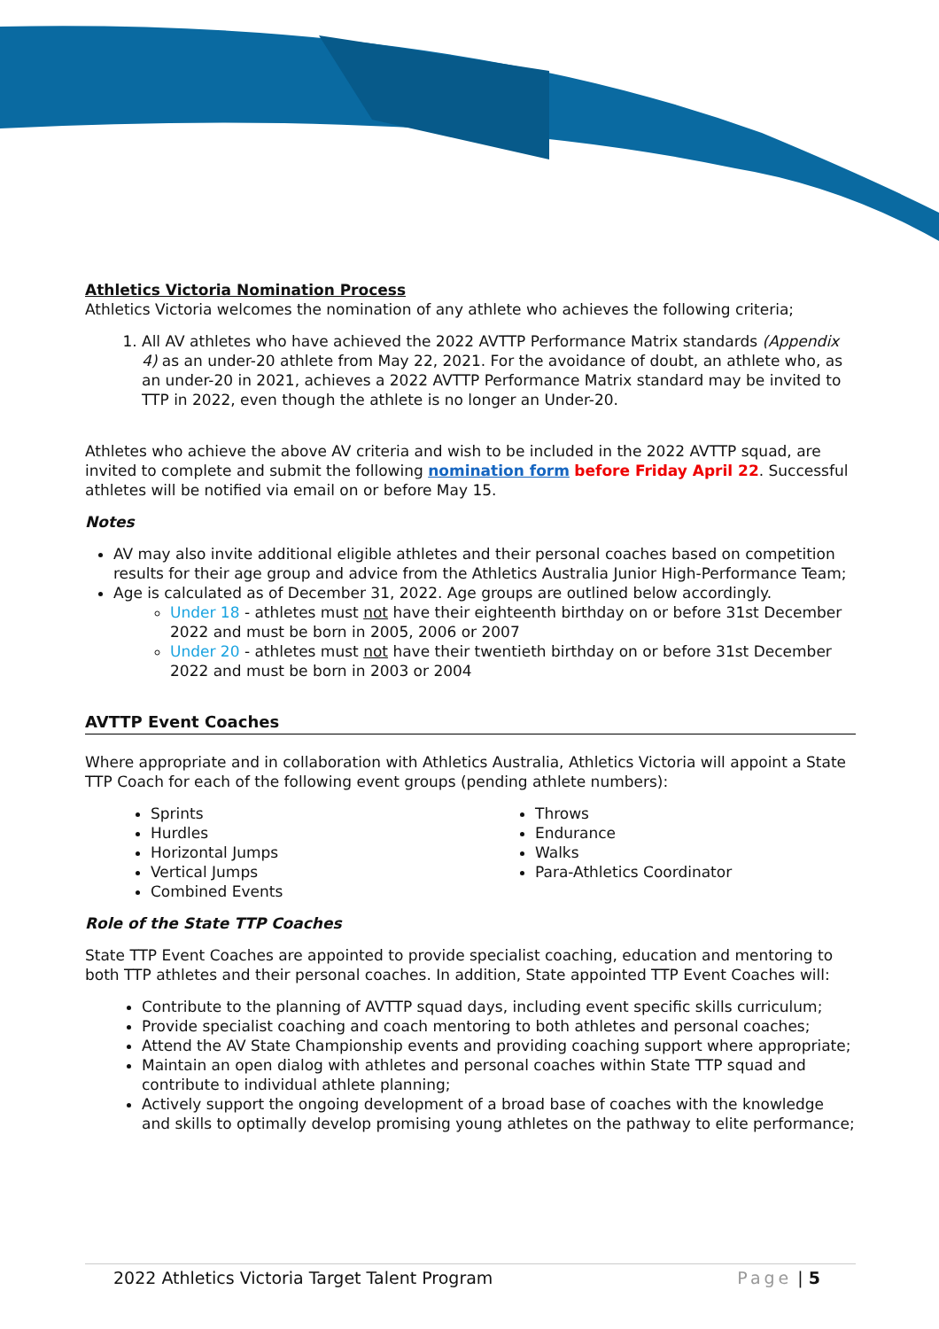Athletics Victoria Nomination Process
Athletics Victoria welcomes the nomination of any athlete who achieves the following criteria;
1. All AV athletes who have achieved the 2022 AVTTP Performance Matrix standards (Appendix 4) as an under-20 athlete from May 22, 2021. For the avoidance of doubt, an athlete who, as an under-20 in 2021, achieves a 2022 AVTTP Performance Matrix standard may be invited to TTP in 2022, even though the athlete is no longer an Under-20.
Athletes who achieve the above AV criteria and wish to be included in the 2022 AVTTP squad, are invited to complete and submit the following nomination form before Friday April 22. Successful athletes will be notified via email on or before May 15.
Notes
AV may also invite additional eligible athletes and their personal coaches based on competition results for their age group and advice from the Athletics Australia Junior High-Performance Team;
Age is calculated as of December 31, 2022. Age groups are outlined below accordingly.
Under 18 - athletes must not have their eighteenth birthday on or before 31st December 2022 and must be born in 2005, 2006 or 2007
Under 20 - athletes must not have their twentieth birthday on or before 31st December 2022 and must be born in 2003 or 2004
AVTTP Event Coaches
Where appropriate and in collaboration with Athletics Australia, Athletics Victoria will appoint a State TTP Coach for each of the following event groups (pending athlete numbers):
Sprints
Hurdles
Horizontal Jumps
Vertical Jumps
Combined Events
Throws
Endurance
Walks
Para-Athletics Coordinator
Role of the State TTP Coaches
State TTP Event Coaches are appointed to provide specialist coaching, education and mentoring to both TTP athletes and their personal coaches. In addition, State appointed TTP Event Coaches will:
Contribute to the planning of AVTTP squad days, including event specific skills curriculum;
Provide specialist coaching and coach mentoring to both athletes and personal coaches;
Attend the AV State Championship events and providing coaching support where appropriate;
Maintain an open dialog with athletes and personal coaches within State TTP squad and contribute to individual athlete planning;
Actively support the ongoing development of a broad base of coaches with the knowledge and skills to optimally develop promising young athletes on the pathway to elite performance;
2022 Athletics Victoria Target Talent Program Page | 5